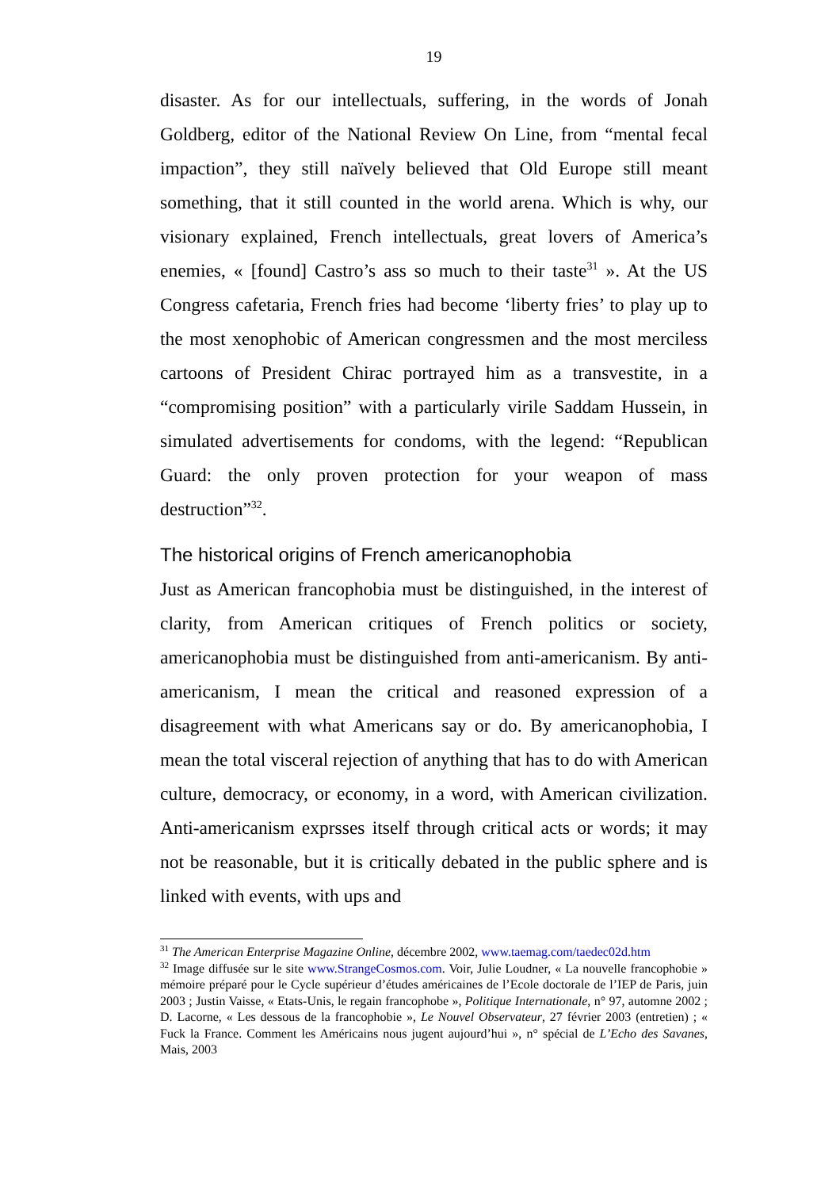19
disaster. As for our intellectuals, suffering, in the words of Jonah Goldberg, editor of the National Review On Line, from “mental fecal impaction”, they still naïvely believed that Old Europe still meant something, that it still counted in the world arena. Which is why, our visionary explained, French intellectuals, great lovers of America’s enemies, « [found] Castro’s ass so much to their taste<sup>31</sup> ». At the US Congress cafetaria, French fries had become ‘liberty fries’ to play up to the most xenophobic of American congressmen and the most merciless cartoons of President Chirac portrayed him as a transvestite, in a “compromising position” with a particularly virile Saddam Hussein, in simulated advertisements for condoms, with the legend: “Republican Guard: the only proven protection for your weapon of mass destruction”<sup>32</sup>.
The historical origins of French americanophobia
Just as American francophobia must be distinguished, in the interest of clarity, from American critiques of French politics or society, americanophobia must be distinguished from anti-americanism. By anti-americanism, I mean the critical and reasoned expression of a disagreement with what Americans say or do. By americanophobia, I mean the total visceral rejection of anything that has to do with American culture, democracy, or economy, in a word, with American civilization. Anti-americanism exprsses itself through critical acts or words; it may not be reasonable, but it is critically debated in the public sphere and is linked with events, with ups and
<sup>31</sup> The American Enterprise Magazine Online, décembre 2002, www.taemag.com/taedec02d.htm
<sup>32</sup> Image diffusée sur le site www.StrangeCosmos.com. Voir, Julie Loudner, « La nouvelle francophobie » mémoire préparé pour le Cycle supérieur d’études américaines de l’Ecole doctorale de l’IEP de Paris, juin 2003 ; Justin Vaisse, « Etats-Unis, le regain francophobe », Politique Internationale, n° 97, automne 2002 ; D. Lacorne, « Les dessous de la francophobie », Le Nouvel Observateur, 27 février 2003 (entretien) ; « Fuck la France. Comment les Américains nous jugent aujourd’hui », n° spécial de L’Echo des Savanes, Mais, 2003